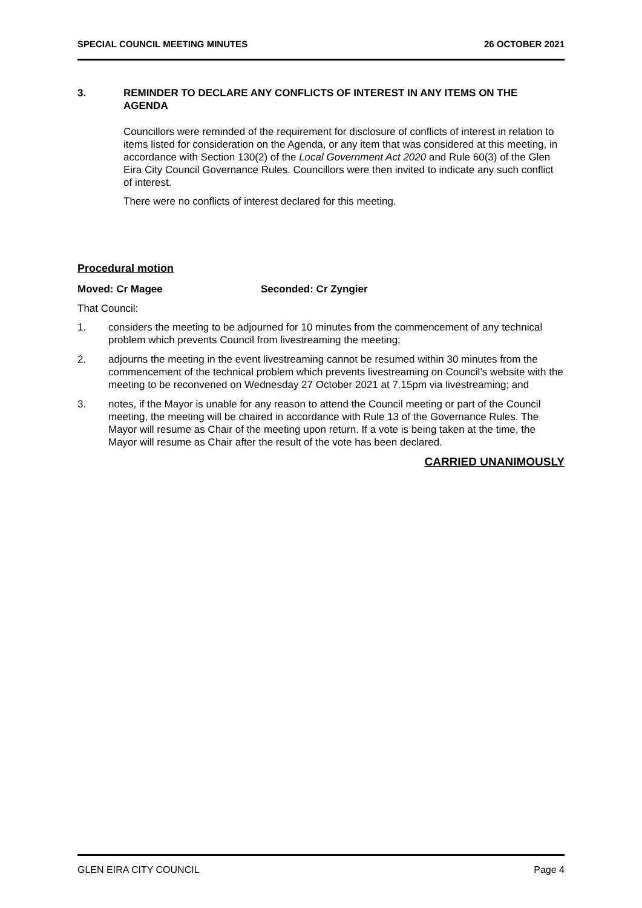SPECIAL COUNCIL MEETING MINUTES 26 OCTOBER 2021
3. REMINDER TO DECLARE ANY CONFLICTS OF INTEREST IN ANY ITEMS ON THE AGENDA
Councillors were reminded of the requirement for disclosure of conflicts of interest in relation to items listed for consideration on the Agenda, or any item that was considered at this meeting, in accordance with Section 130(2) of the Local Government Act 2020 and Rule 60(3) of the Glen Eira City Council Governance Rules. Councillors were then invited to indicate any such conflict of interest.
There were no conflicts of interest declared for this meeting.
Procedural motion
Moved: Cr Magee Seconded: Cr Zyngier
That Council:
1. considers the meeting to be adjourned for 10 minutes from the commencement of any technical problem which prevents Council from livestreaming the meeting;
2. adjourns the meeting in the event livestreaming cannot be resumed within 30 minutes from the commencement of the technical problem which prevents livestreaming on Council’s website with the meeting to be reconvened on Wednesday 27 October 2021 at 7.15pm via livestreaming; and
3. notes, if the Mayor is unable for any reason to attend the Council meeting or part of the Council meeting, the meeting will be chaired in accordance with Rule 13 of the Governance Rules. The Mayor will resume as Chair of the meeting upon return. If a vote is being taken at the time, the Mayor will resume as Chair after the result of the vote has been declared.
CARRIED UNANIMOUSLY
GLEN EIRA CITY COUNCIL Page 4